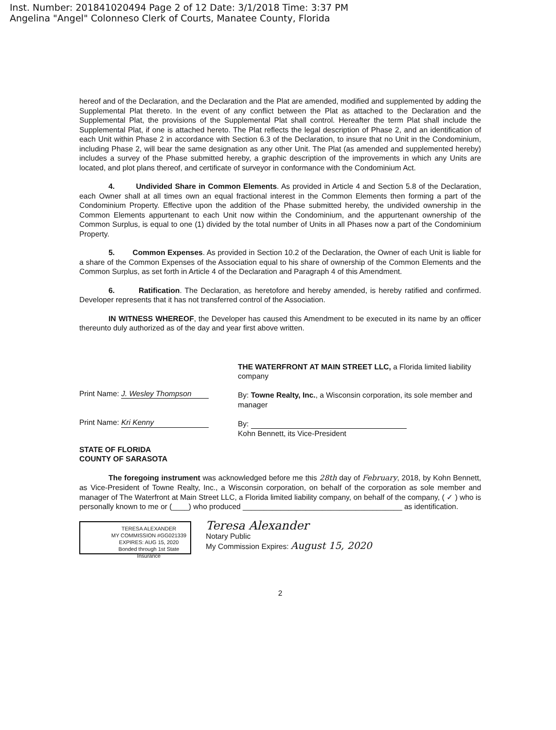Inst. Number: 201841020494 Page 2 of 12 Date: 3/1/2018 Time: 3:37 PM
Angelina "Angel" Colonneso Clerk of Courts, Manatee County, Florida
hereof and of the Declaration, and the Declaration and the Plat are amended, modified and supplemented by adding the Supplemental Plat thereto. In the event of any conflict between the Plat as attached to the Declaration and the Supplemental Plat, the provisions of the Supplemental Plat shall control. Hereafter the term Plat shall include the Supplemental Plat, if one is attached hereto. The Plat reflects the legal description of Phase 2, and an identification of each Unit within Phase 2 in accordance with Section 6.3 of the Declaration, to insure that no Unit in the Condominium, including Phase 2, will bear the same designation as any other Unit. The Plat (as amended and supplemented hereby) includes a survey of the Phase submitted hereby, a graphic description of the improvements in which any Units are located, and plot plans thereof, and certificate of surveyor in conformance with the Condominium Act.
4. Undivided Share in Common Elements. As provided in Article 4 and Section 5.8 of the Declaration, each Owner shall at all times own an equal fractional interest in the Common Elements then forming a part of the Condominium Property. Effective upon the addition of the Phase submitted hereby, the undivided ownership in the Common Elements appurtenant to each Unit now within the Condominium, and the appurtenant ownership of the Common Surplus, is equal to one (1) divided by the total number of Units in all Phases now a part of the Condominium Property.
5. Common Expenses. As provided in Section 10.2 of the Declaration, the Owner of each Unit is liable for a share of the Common Expenses of the Association equal to his share of ownership of the Common Elements and the Common Surplus, as set forth in Article 4 of the Declaration and Paragraph 4 of this Amendment.
6. Ratification. The Declaration, as heretofore and hereby amended, is hereby ratified and confirmed. Developer represents that it has not transferred control of the Association.
IN WITNESS WHEREOF, the Developer has caused this Amendment to be executed in its name by an officer thereunto duly authorized as of the day and year first above written.
Print Name: J. Wesley Thompson
Print Name: Kri Kenny
THE WATERFRONT AT MAIN STREET LLC, a Florida limited liability company
By: Towne Realty, Inc., a Wisconsin corporation, its sole member and manager
By:
Kohn Bennett, its Vice-President
STATE OF FLORIDA
COUNTY OF SARASOTA
The foregoing instrument was acknowledged before me this 28th day of February, 2018, by Kohn Bennett, as Vice-President of Towne Realty, Inc., a Wisconsin corporation, on behalf of the corporation as sole member and manager of The Waterfront at Main Street LLC, a Florida limited liability company, on behalf of the company, ( ✓ ) who is personally known to me or (____) who produced ______________________________________ as identification.
TERESA ALEXANDER
MY COMMISSION #GG021339
EXPIRES: AUG 15, 2020
Bonded through 1st State Insurance
Teresa Alexander
Notary Public
My Commission Expires: August 15, 2020
2